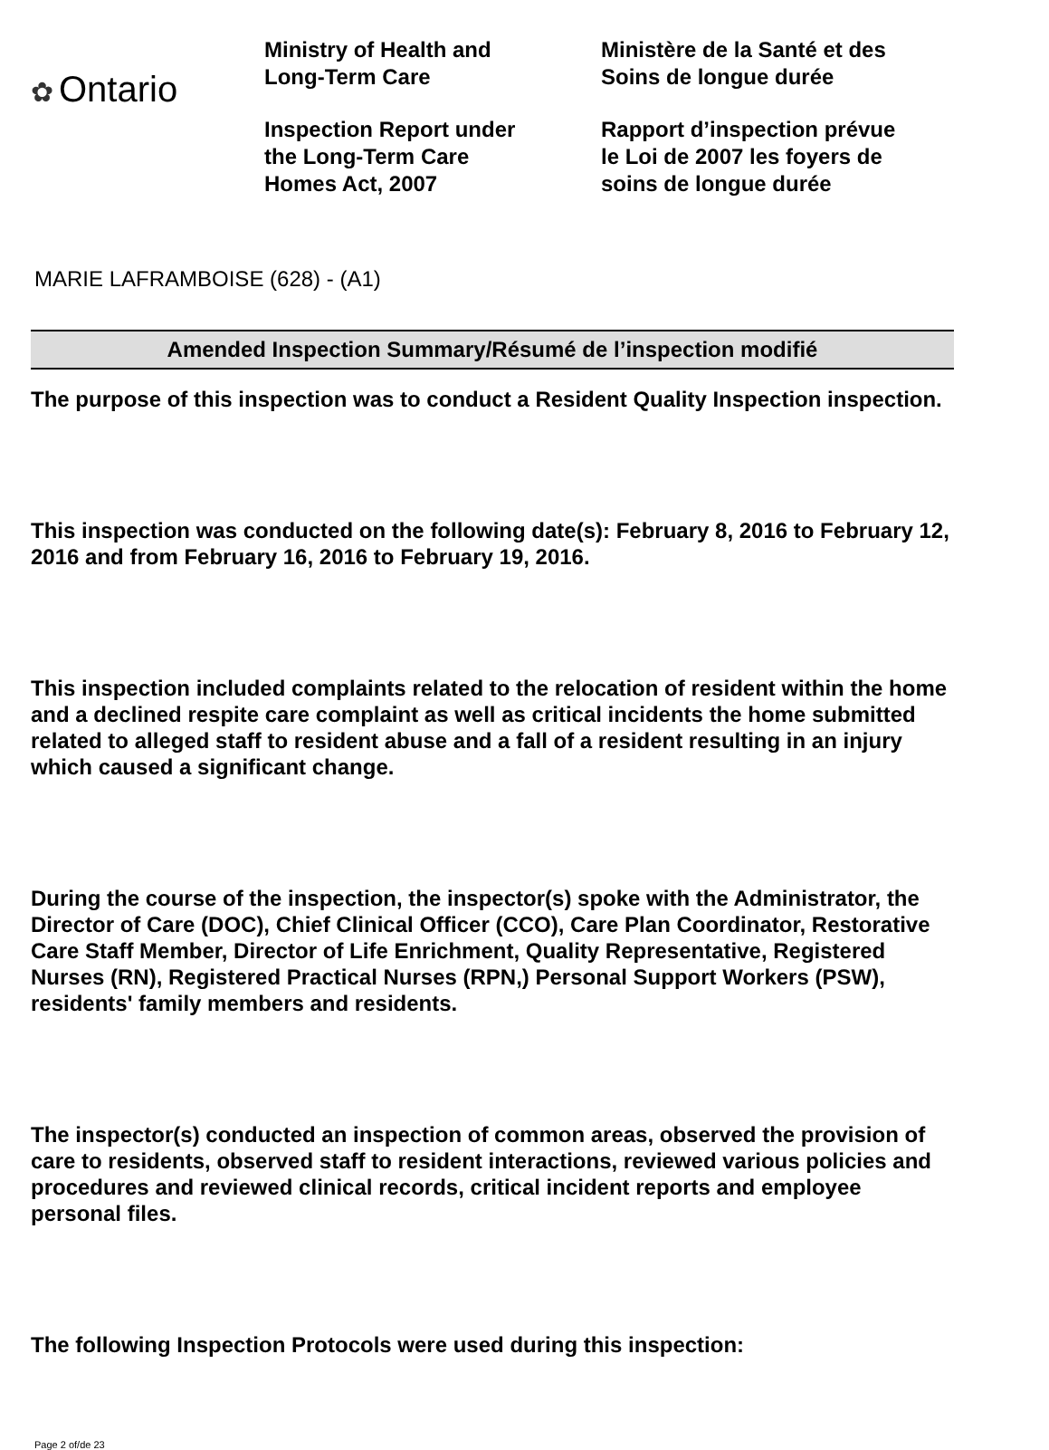✿ Ontario
Ministry of Health and
Long-Term Care
Inspection Report under
the Long-Term Care
Homes Act, 2007
Ministère de la Santé et des
Soins de longue durée
Rapport d’inspection prévue
le Loi de 2007 les foyers de
soins de longue durée
MARIE LAFRAMBOISE (628) - (A1)
Amended Inspection Summary/Résumé de l’inspection modifié
The purpose of this inspection was to conduct a Resident Quality Inspection inspection.
This inspection was conducted on the following date(s): February 8, 2016 to February 12, 2016 and from February 16, 2016 to February 19, 2016.
This inspection included complaints related to the relocation of resident within the home and a declined respite care complaint as well as critical incidents the home submitted related to alleged staff to resident abuse and a fall of a resident resulting in an injury which caused a significant change.
During the course of the inspection, the inspector(s) spoke with the Administrator, the Director of Care (DOC), Chief Clinical Officer (CCO), Care Plan Coordinator, Restorative Care Staff Member, Director of Life Enrichment, Quality Representative, Registered Nurses (RN), Registered Practical Nurses (RPN,) Personal Support Workers (PSW), residents' family members and residents.
The inspector(s) conducted an inspection of common areas, observed the provision of care to residents, observed staff to resident interactions, reviewed various policies and procedures and reviewed clinical records, critical incident reports and employee personal files.
The following Inspection Protocols were used during this inspection:
Page 2 of/de 23